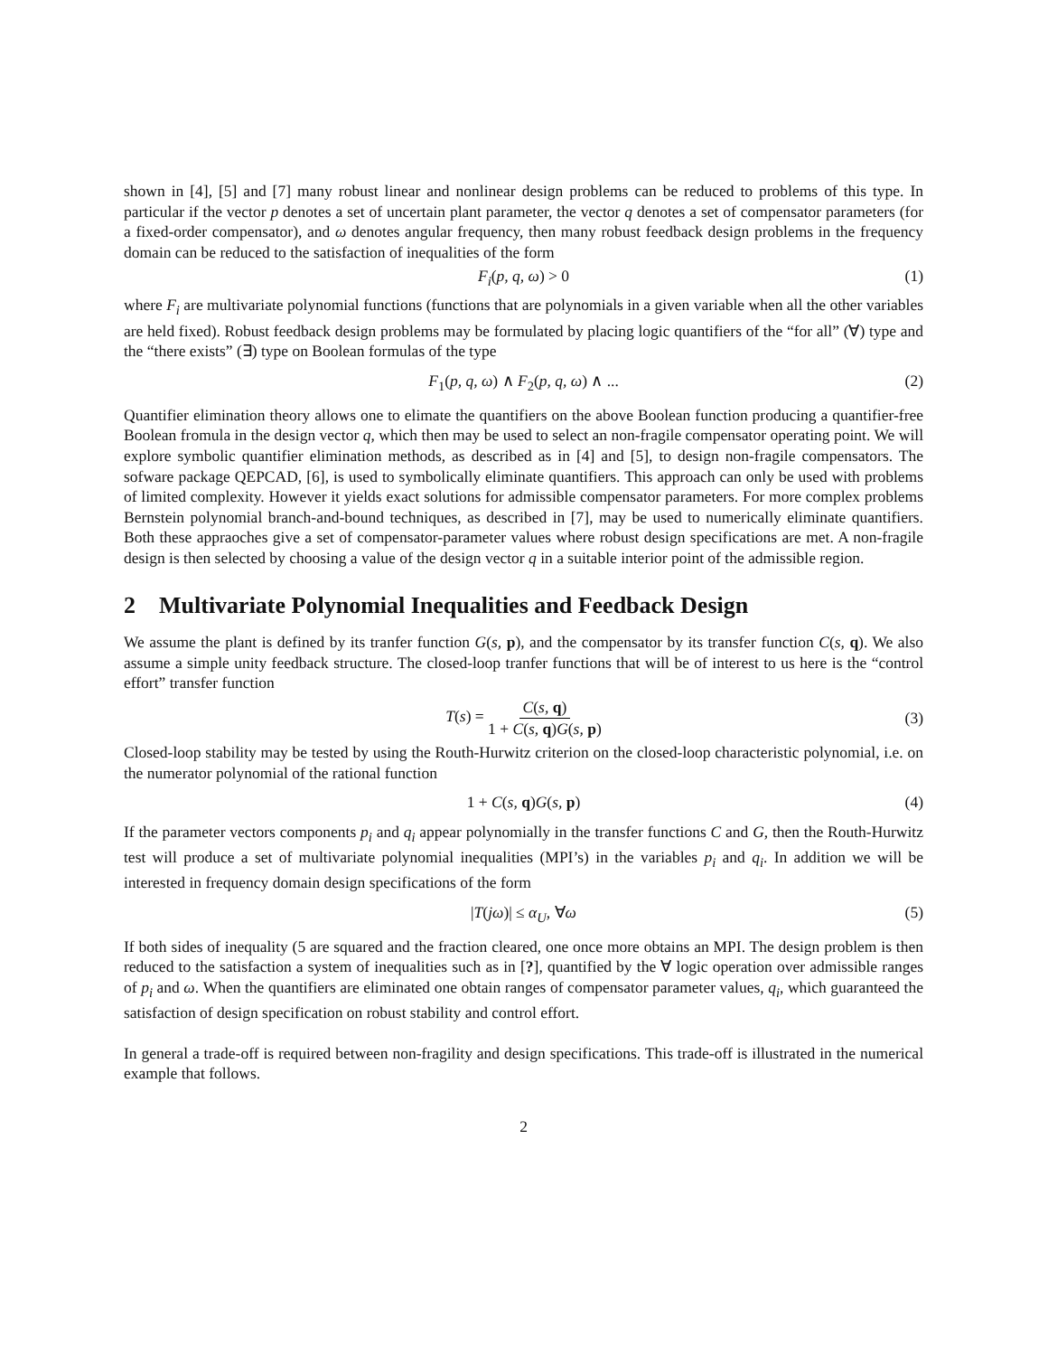shown in [4], [5] and [7] many robust linear and nonlinear design problems can be reduced to problems of this type. In particular if the vector p denotes a set of uncertain plant parameter, the vector q denotes a set of compensator parameters (for a fixed-order compensator), and ω denotes angular frequency, then many robust feedback design problems in the frequency domain can be reduced to the satisfaction of inequalities of the form
F<sub>i</sub>(p, q, ω) > 0 (1)
where F<sub>i</sub> are multivariate polynomial functions (functions that are polynomials in a given variable when all the other variables are held fixed). Robust feedback design problems may be formulated by placing logic quantifiers of the “for all” (∀) type and the “there exists” (∃) type on Boolean formulas of the type
F<sub>1</sub>(p, q, ω) ∧ F<sub>2</sub>(p, q, ω) ∧ ... (2)
Quantifier elimination theory allows one to elimate the quantifiers on the above Boolean function producing a quantifier-free Boolean fromula in the design vector q, which then may be used to select an non-fragile compensator operating point. We will explore symbolic quantifier elimination methods, as described as in [4] and [5], to design non-fragile compensators. The sofware package QEPCAD, [6], is used to symbolically eliminate quantifiers. This approach can only be used with problems of limited complexity. However it yields exact solutions for admissible compensator parameters. For more complex problems Bernstein polynomial branch-and-bound techniques, as described in [7], may be used to numerically eliminate quantifiers. Both these appraoches give a set of compensator-parameter values where robust design specifications are met. A non-fragile design is then selected by choosing a value of the design vector q in a suitable interior point of the admissible region.
2 Multivariate Polynomial Inequalities and Feedback Design
We assume the plant is defined by its tranfer function G(s, p), and the compensator by its transfer function C(s, q). We also assume a simple unity feedback structure. The closed-loop tranfer functions that will be of interest to us here is the “control effort” transfer function
T(s) = C(s, q) 1 + C(s, q)G(s, p) (3)
Closed-loop stability may be tested by using the Routh-Hurwitz criterion on the closed-loop characteristic polynomial, i.e. on the numerator polynomial of the rational function
1 + C(s, q)G(s, p) (4)
If the parameter vectors components p<sub>i</sub> and q<sub>i</sub> appear polynomially in the transfer functions C and G, then the Routh-Hurwitz test will produce a set of multivariate polynomial inequalities (MPI’s) in the variables p<sub>i</sub> and q<sub>i</sub>. In addition we will be interested in frequency domain design specifications of the form
|T(jω)| ≤ α<sub>U</sub>, ∀ω (5)
If both sides of inequality (5 are squared and the fraction cleared, one once more obtains an MPI. The design problem is then reduced to the satisfaction a system of inequalities such as in [?], quantified by the ∀ logic operation over admissible ranges of p<sub>i</sub> and ω. When the quantifiers are eliminated one obtain ranges of compensator parameter values, q<sub>i</sub>, which guaranteed the satisfaction of design specification on robust stability and control effort.
In general a trade-off is required between non-fragility and design specifications. This trade-off is illustrated in the numerical example that follows.
2